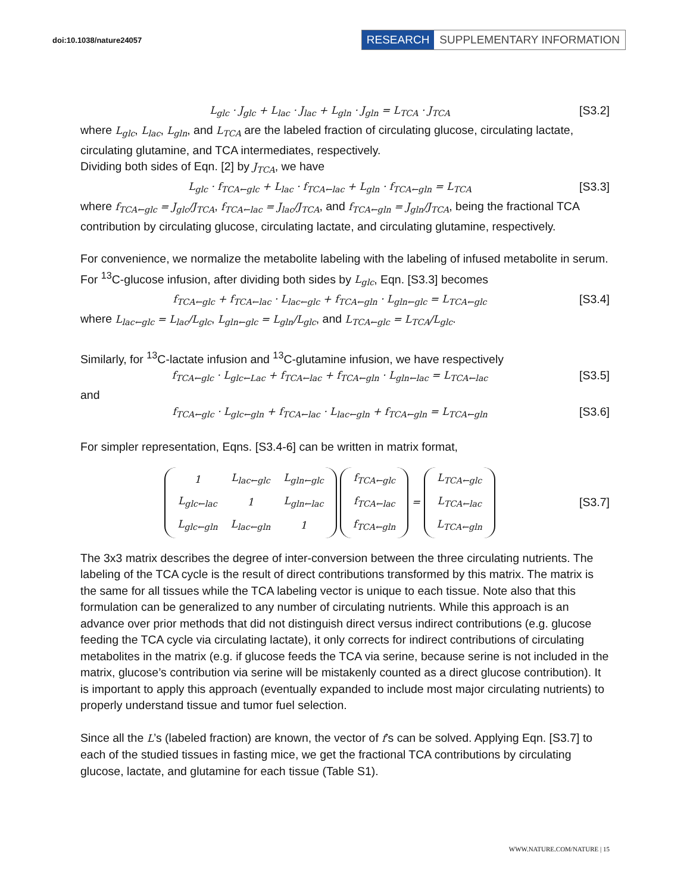doi:10.1038/nature24057
RESEARCH SUPPLEMENTARY INFORMATION
L<sub>glc</sub> · J<sub>glc</sub> + L<sub>lac</sub> · J<sub>lac</sub> + L<sub>gln</sub> · J<sub>gln</sub> = L<sub>TCA</sub> · J<sub>TCA</sub> [S3.2]
where L<sub>glc</sub>, L<sub>lac</sub>, L<sub>gln</sub>, and L<sub>TCA</sub> are the labeled fraction of circulating glucose, circulating lactate, circulating glutamine, and TCA intermediates, respectively.
Dividing both sides of Eqn. [2] by J<sub>TCA</sub>, we have
L<sub>glc</sub> · f<sub>TCA←glc</sub> + L<sub>lac</sub> · f<sub>TCA←lac</sub> + L<sub>gln</sub> · f<sub>TCA←gln</sub> = L<sub>TCA</sub> [S3.3]
where f<sub>TCA←glc</sub> = J<sub>glc</sub>/J<sub>TCA</sub>, f<sub>TCA←lac</sub> = J<sub>lac</sub>/J<sub>TCA</sub>, and f<sub>TCA←gln</sub> = J<sub>gln</sub>/J<sub>TCA</sub>, being the fractional TCA contribution by circulating glucose, circulating lactate, and circulating glutamine, respectively.
For convenience, we normalize the metabolite labeling with the labeling of infused metabolite in serum. For <sup>13</sup>C-glucose infusion, after dividing both sides by L<sub>glc</sub>, Eqn. [S3.3] becomes
f<sub>TCA←glc</sub> + f<sub>TCA←lac</sub> · L<sub>lac←glc</sub> + f<sub>TCA←gln</sub> · L<sub>gln←glc</sub> = L<sub>TCA←glc</sub> [S3.4]
where L<sub>lac←glc</sub> = L<sub>lac</sub>/L<sub>glc</sub>, L<sub>gln←glc</sub> = L<sub>gln</sub>/L<sub>glc</sub>, and L<sub>TCA←glc</sub> = L<sub>TCA</sub>/L<sub>glc</sub>.
Similarly, for <sup>13</sup>C-lactate infusion and <sup>13</sup>C-glutamine infusion, we have respectively
f<sub>TCA←glc</sub> · L<sub>glc←Lac</sub> + f<sub>TCA←lac</sub> + f<sub>TCA←gln</sub> · L<sub>gln←lac</sub> = L<sub>TCA←lac</sub> [S3.5]
and
f<sub>TCA←glc</sub> · L<sub>glc←gln</sub> + f<sub>TCA←lac</sub> · L<sub>lac←gln</sub> + f<sub>TCA←gln</sub> = L<sub>TCA←gln</sub> [S3.6]
For simpler representation, Eqns. [S3.4-6] can be written in matrix format,
| 1 | L<sub>lac←glc</sub> | L<sub>gln←glc</sub> |
| L<sub>glc←lac</sub> | 1 | L<sub>gln←lac</sub> |
| L<sub>glc←gln</sub> | L<sub>lac←gln</sub> | 1 |
| f<sub>TCA←glc</sub> |
| f<sub>TCA←lac</sub> |
| f<sub>TCA←gln</sub> |
=
| L<sub>TCA←glc</sub> |
| L<sub>TCA←lac</sub> |
| L<sub>TCA←gln</sub> |
[S3.7]
The 3x3 matrix describes the degree of inter-conversion between the three circulating nutrients. The labeling of the TCA cycle is the result of direct contributions transformed by this matrix. The matrix is the same for all tissues while the TCA labeling vector is unique to each tissue. Note also that this formulation can be generalized to any number of circulating nutrients. While this approach is an advance over prior methods that did not distinguish direct versus indirect contributions (e.g. glucose feeding the TCA cycle via circulating lactate), it only corrects for indirect contributions of circulating metabolites in the matrix (e.g. if glucose feeds the TCA via serine, because serine is not included in the matrix, glucose’s contribution via serine will be mistakenly counted as a direct glucose contribution). It is important to apply this approach (eventually expanded to include most major circulating nutrients) to properly understand tissue and tumor fuel selection.
Since all the L’s (labeled fraction) are known, the vector of f’s can be solved. Applying Eqn. [S3.7] to each of the studied tissues in fasting mice, we get the fractional TCA contributions by circulating glucose, lactate, and glutamine for each tissue (Table S1).
WWW.NATURE.COM/NATURE | 15